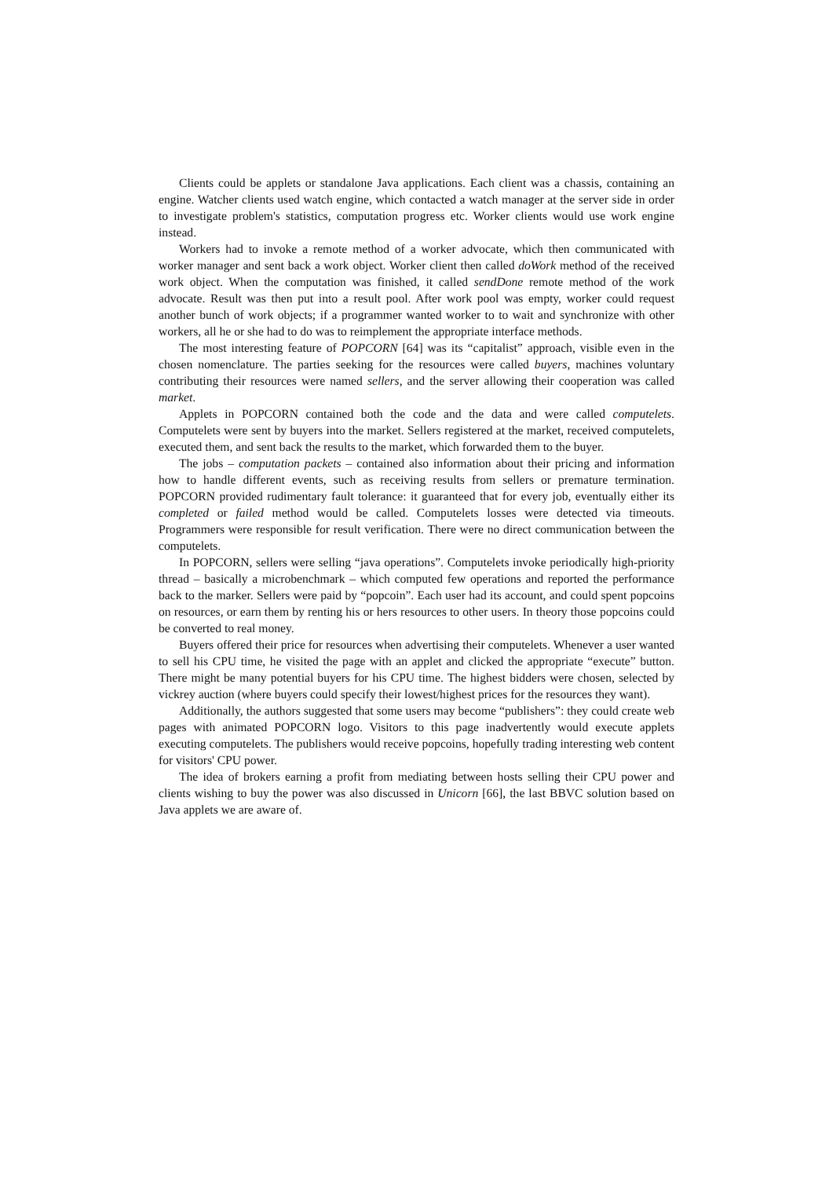Clients could be applets or standalone Java applications. Each client was a chassis, containing an engine. Watcher clients used watch engine, which contacted a watch manager at the server side in order to investigate problem's statistics, computation progress etc. Worker clients would use work engine instead.
Workers had to invoke a remote method of a worker advocate, which then communicated with worker manager and sent back a work object. Worker client then called doWork method of the received work object. When the computation was finished, it called sendDone remote method of the work advocate. Result was then put into a result pool. After work pool was empty, worker could request another bunch of work objects; if a programmer wanted worker to to wait and synchronize with other workers, all he or she had to do was to reimplement the appropriate interface methods.
The most interesting feature of POPCORN [64] was its “capitalist” approach, visible even in the chosen nomenclature. The parties seeking for the resources were called buyers, machines voluntary contributing their resources were named sellers, and the server allowing their cooperation was called market.
Applets in POPCORN contained both the code and the data and were called computelets. Computelets were sent by buyers into the market. Sellers registered at the market, received computelets, executed them, and sent back the results to the market, which forwarded them to the buyer.
The jobs – computation packets – contained also information about their pricing and information how to handle different events, such as receiving results from sellers or premature termination. POPCORN provided rudimentary fault tolerance: it guaranteed that for every job, eventually either its completed or failed method would be called. Computelets losses were detected via timeouts. Programmers were responsible for result verification. There were no direct communication between the computelets.
In POPCORN, sellers were selling “java operations”. Computelets invoke periodically high-priority thread – basically a microbenchmark – which computed few operations and reported the performance back to the marker. Sellers were paid by “popcoin”. Each user had its account, and could spent popcoins on resources, or earn them by renting his or hers resources to other users. In theory those popcoins could be converted to real money.
Buyers offered their price for resources when advertising their computelets. Whenever a user wanted to sell his CPU time, he visited the page with an applet and clicked the appropriate “execute” button. There might be many potential buyers for his CPU time. The highest bidders were chosen, selected by vickrey auction (where buyers could specify their lowest/highest prices for the resources they want).
Additionally, the authors suggested that some users may become “publishers”: they could create web pages with animated POPCORN logo. Visitors to this page inadvertently would execute applets executing computelets. The publishers would receive popcoins, hopefully trading interesting web content for visitors' CPU power.
The idea of brokers earning a profit from mediating between hosts selling their CPU power and clients wishing to buy the power was also discussed in Unicorn [66], the last BBVC solution based on Java applets we are aware of.